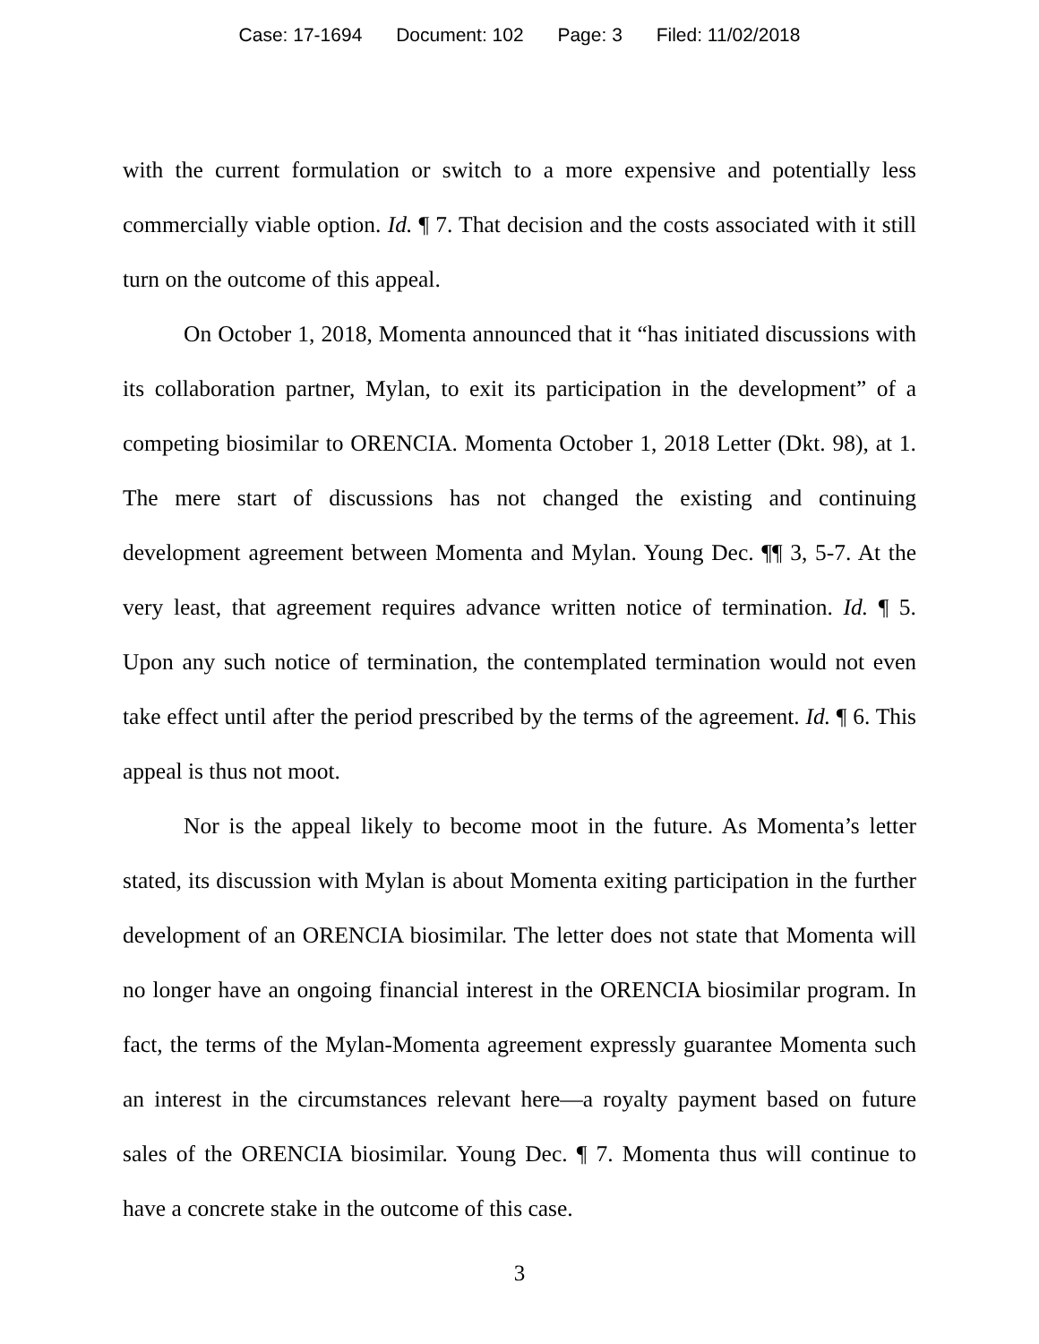Case: 17-1694 Document: 102 Page: 3 Filed: 11/02/2018
with the current formulation or switch to a more expensive and potentially less commercially viable option. Id. ¶ 7. That decision and the costs associated with it still turn on the outcome of this appeal.
On October 1, 2018, Momenta announced that it “has initiated discussions with its collaboration partner, Mylan, to exit its participation in the development” of a competing biosimilar to ORENCIA. Momenta October 1, 2018 Letter (Dkt. 98), at 1. The mere start of discussions has not changed the existing and continuing development agreement between Momenta and Mylan. Young Dec. ¶¶ 3, 5-7. At the very least, that agreement requires advance written notice of termination. Id. ¶ 5. Upon any such notice of termination, the contemplated termination would not even take effect until after the period prescribed by the terms of the agreement. Id. ¶ 6. This appeal is thus not moot.
Nor is the appeal likely to become moot in the future. As Momenta’s letter stated, its discussion with Mylan is about Momenta exiting participation in the further development of an ORENCIA biosimilar. The letter does not state that Momenta will no longer have an ongoing financial interest in the ORENCIA biosimilar program. In fact, the terms of the Mylan-Momenta agreement expressly guarantee Momenta such an interest in the circumstances relevant here—a royalty payment based on future sales of the ORENCIA biosimilar. Young Dec. ¶ 7. Momenta thus will continue to have a concrete stake in the outcome of this case.
3